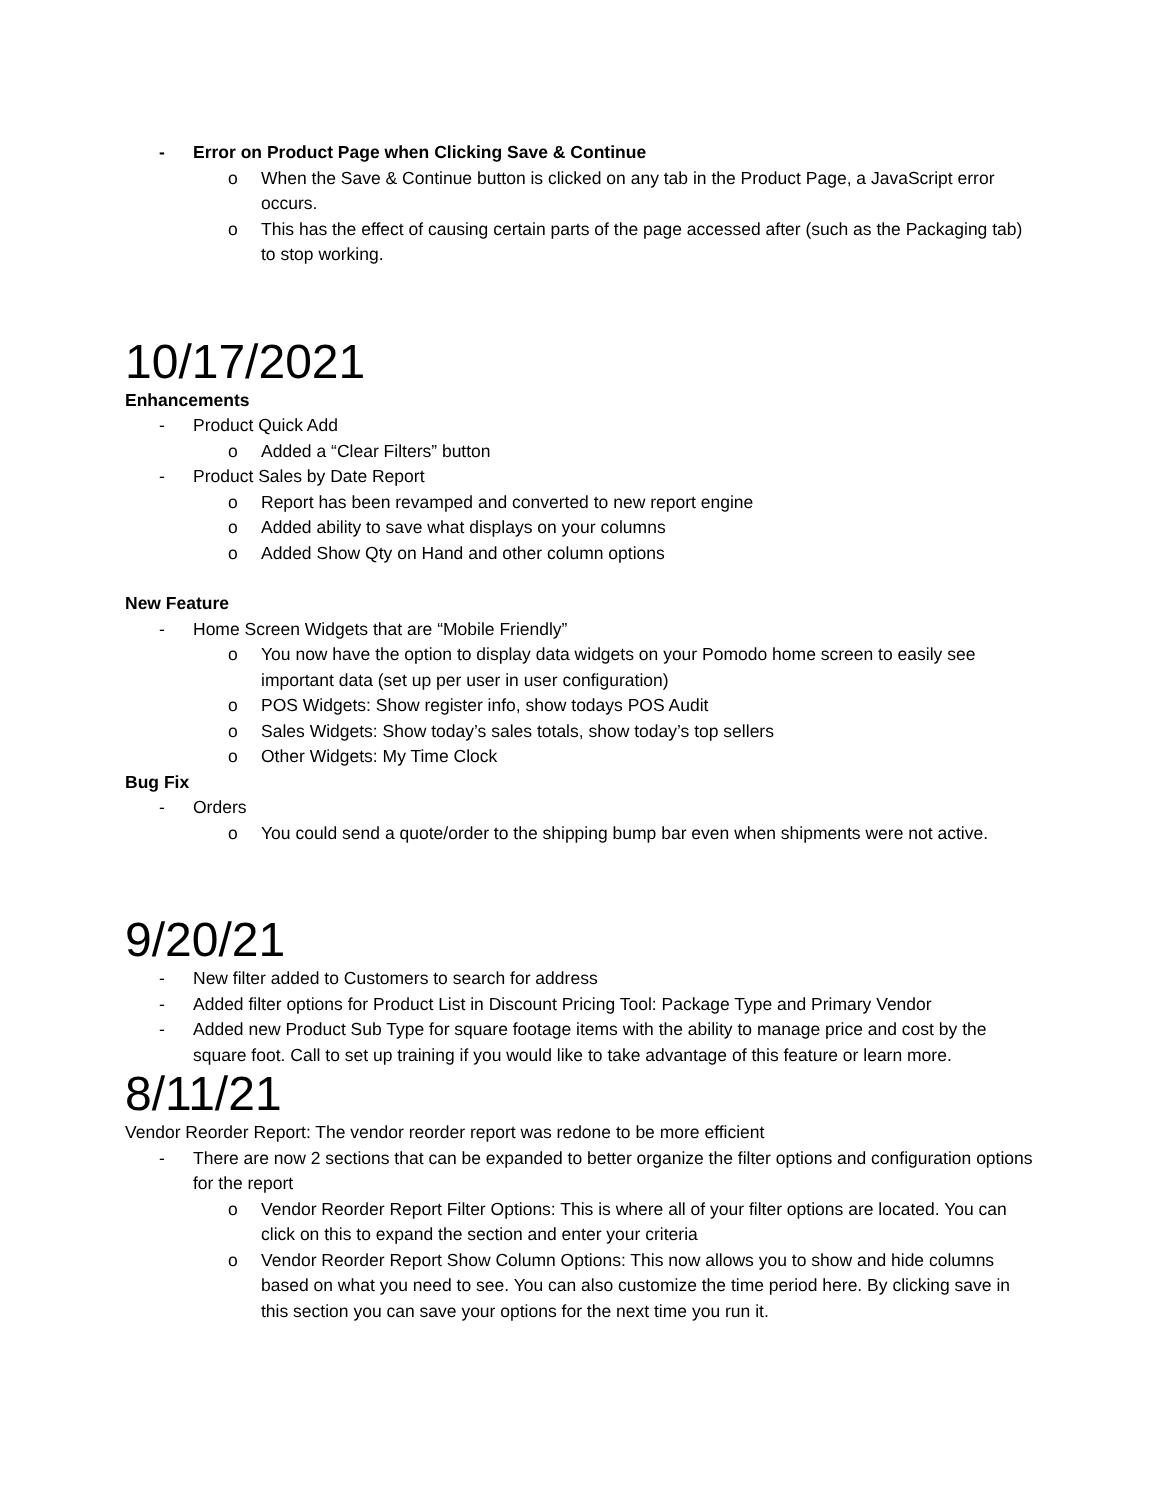- Error on Product Page when Clicking Save & Continue
o When the Save & Continue button is clicked on any tab in the Product Page, a JavaScript error occurs.
o This has the effect of causing certain parts of the page accessed after (such as the Packaging tab) to stop working.
10/17/2021
Enhancements
- Product Quick Add
o Added a “Clear Filters” button
- Product Sales by Date Report
o Report has been revamped and converted to new report engine
o Added ability to save what displays on your columns
o Added Show Qty on Hand and other column options
New Feature
- Home Screen Widgets that are “Mobile Friendly”
o You now have the option to display data widgets on your Pomodo home screen to easily see important data (set up per user in user configuration)
o POS Widgets: Show register info, show todays POS Audit
o Sales Widgets: Show today’s sales totals, show today’s top sellers
o Other Widgets: My Time Clock
Bug Fix
- Orders
o You could send a quote/order to the shipping bump bar even when shipments were not active.
9/20/21
- New filter added to Customers to search for address
- Added filter options for Product List in Discount Pricing Tool: Package Type and Primary Vendor
- Added new Product Sub Type for square footage items with the ability to manage price and cost by the square foot. Call to set up training if you would like to take advantage of this feature or learn more.
8/11/21
Vendor Reorder Report: The vendor reorder report was redone to be more efficient
- There are now 2 sections that can be expanded to better organize the filter options and configuration options for the report
o Vendor Reorder Report Filter Options: This is where all of your filter options are located. You can click on this to expand the section and enter your criteria
o Vendor Reorder Report Show Column Options: This now allows you to show and hide columns based on what you need to see. You can also customize the time period here. By clicking save in this section you can save your options for the next time you run it.